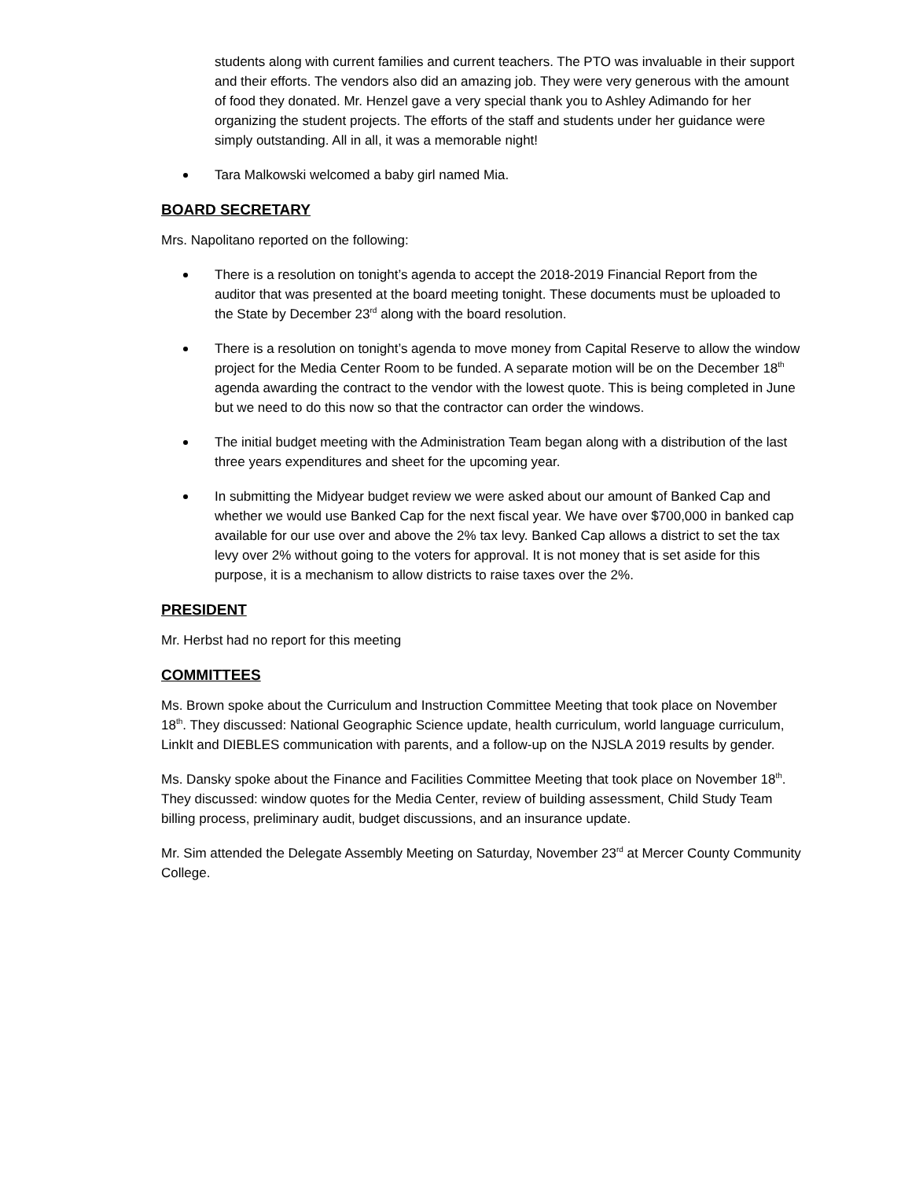students along with current families and current teachers. The PTO was invaluable in their support and their efforts. The vendors also did an amazing job. They were very generous with the amount of food they donated. Mr. Henzel gave a very special thank you to Ashley Adimando for her organizing the student projects. The efforts of the staff and students under her guidance were simply outstanding. All in all, it was a memorable night!
Tara Malkowski welcomed a baby girl named Mia.
BOARD SECRETARY
Mrs. Napolitano reported on the following:
There is a resolution on tonight’s agenda to accept the 2018-2019 Financial Report from the auditor that was presented at the board meeting tonight. These documents must be uploaded to the State by December 23<sup>rd</sup> along with the board resolution.
There is a resolution on tonight’s agenda to move money from Capital Reserve to allow the window project for the Media Center Room to be funded. A separate motion will be on the December 18<sup>th</sup> agenda awarding the contract to the vendor with the lowest quote. This is being completed in June but we need to do this now so that the contractor can order the windows.
The initial budget meeting with the Administration Team began along with a distribution of the last three years expenditures and sheet for the upcoming year.
In submitting the Midyear budget review we were asked about our amount of Banked Cap and whether we would use Banked Cap for the next fiscal year. We have over $700,000 in banked cap available for our use over and above the 2% tax levy. Banked Cap allows a district to set the tax levy over 2% without going to the voters for approval. It is not money that is set aside for this purpose, it is a mechanism to allow districts to raise taxes over the 2%.
PRESIDENT
Mr. Herbst had no report for this meeting
COMMITTEES
Ms. Brown spoke about the Curriculum and Instruction Committee Meeting that took place on November 18<sup>th</sup>. They discussed: National Geographic Science update, health curriculum, world language curriculum, LinkIt and DIEBLES communication with parents, and a follow-up on the NJSLA 2019 results by gender.
Ms. Dansky spoke about the Finance and Facilities Committee Meeting that took place on November 18<sup>th</sup>. They discussed: window quotes for the Media Center, review of building assessment, Child Study Team billing process, preliminary audit, budget discussions, and an insurance update.
Mr. Sim attended the Delegate Assembly Meeting on Saturday, November 23<sup>rd</sup> at Mercer County Community College.